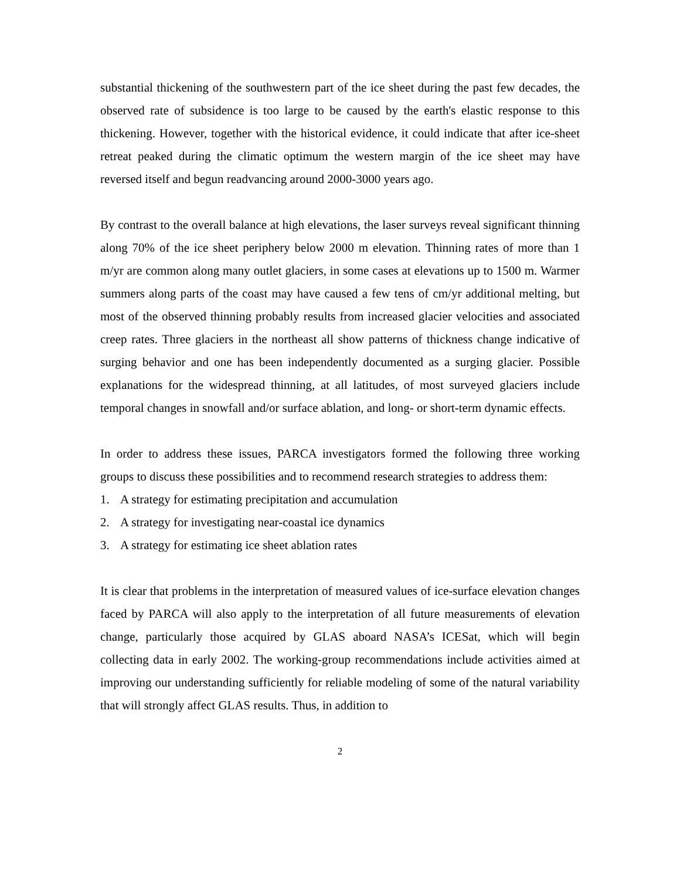substantial thickening of the southwestern part of the ice sheet during the past few decades, the observed rate of subsidence is too large to be caused by the earth's elastic response to this thickening. However, together with the historical evidence, it could indicate that after ice-sheet retreat peaked during the climatic optimum the western margin of the ice sheet may have reversed itself and begun readvancing around 2000-3000 years ago.
By contrast to the overall balance at high elevations, the laser surveys reveal significant thinning along 70% of the ice sheet periphery below 2000 m elevation. Thinning rates of more than 1 m/yr are common along many outlet glaciers, in some cases at elevations up to 1500 m. Warmer summers along parts of the coast may have caused a few tens of cm/yr additional melting, but most of the observed thinning probably results from increased glacier velocities and associated creep rates. Three glaciers in the northeast all show patterns of thickness change indicative of surging behavior and one has been independently documented as a surging glacier. Possible explanations for the widespread thinning, at all latitudes, of most surveyed glaciers include temporal changes in snowfall and/or surface ablation, and long- or short-term dynamic effects.
In order to address these issues, PARCA investigators formed the following three working groups to discuss these possibilities and to recommend research strategies to address them:
1. A strategy for estimating precipitation and accumulation
2. A strategy for investigating near-coastal ice dynamics
3. A strategy for estimating ice sheet ablation rates
It is clear that problems in the interpretation of measured values of ice-surface elevation changes faced by PARCA will also apply to the interpretation of all future measurements of elevation change, particularly those acquired by GLAS aboard NASA’s ICESat, which will begin collecting data in early 2002. The working-group recommendations include activities aimed at improving our understanding sufficiently for reliable modeling of some of the natural variability that will strongly affect GLAS results. Thus, in addition to
2